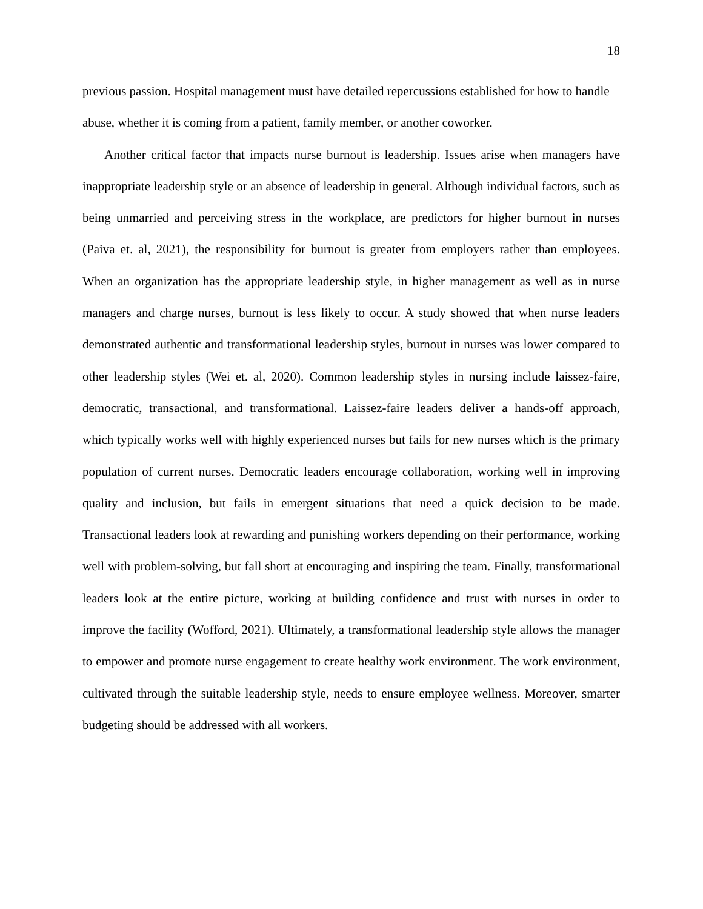18
previous passion. Hospital management must have detailed repercussions established for how to handle abuse, whether it is coming from a patient, family member, or another coworker.
Another critical factor that impacts nurse burnout is leadership. Issues arise when managers have inappropriate leadership style or an absence of leadership in general. Although individual factors, such as being unmarried and perceiving stress in the workplace, are predictors for higher burnout in nurses (Paiva et. al, 2021), the responsibility for burnout is greater from employers rather than employees. When an organization has the appropriate leadership style, in higher management as well as in nurse managers and charge nurses, burnout is less likely to occur. A study showed that when nurse leaders demonstrated authentic and transformational leadership styles, burnout in nurses was lower compared to other leadership styles (Wei et. al, 2020). Common leadership styles in nursing include laissez-faire, democratic, transactional, and transformational. Laissez-faire leaders deliver a hands-off approach, which typically works well with highly experienced nurses but fails for new nurses which is the primary population of current nurses. Democratic leaders encourage collaboration, working well in improving quality and inclusion, but fails in emergent situations that need a quick decision to be made. Transactional leaders look at rewarding and punishing workers depending on their performance, working well with problem-solving, but fall short at encouraging and inspiring the team. Finally, transformational leaders look at the entire picture, working at building confidence and trust with nurses in order to improve the facility (Wofford, 2021). Ultimately, a transformational leadership style allows the manager to empower and promote nurse engagement to create healthy work environment. The work environment, cultivated through the suitable leadership style, needs to ensure employee wellness. Moreover, smarter budgeting should be addressed with all workers.